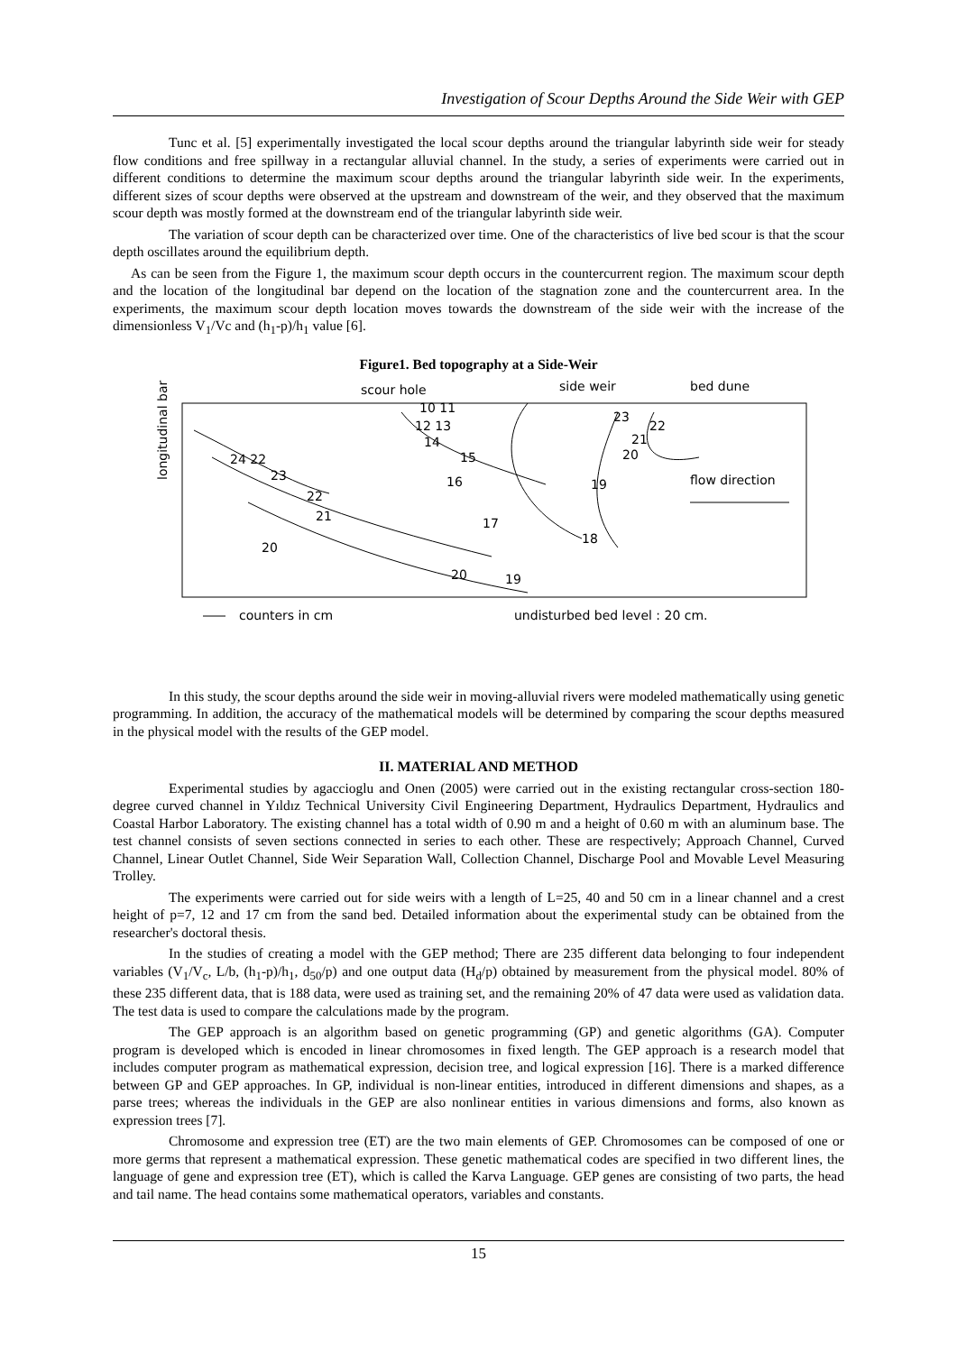Investigation of Scour Depths Around the Side Weir with GEP
Tunc et al. [5] experimentally investigated the local scour depths around the triangular labyrinth side weir for steady flow conditions and free spillway in a rectangular alluvial channel. In the study, a series of experiments were carried out in different conditions to determine the maximum scour depths around the triangular labyrinth side weir. In the experiments, different sizes of scour depths were observed at the upstream and downstream of the weir, and they observed that the maximum scour depth was mostly formed at the downstream end of the triangular labyrinth side weir.
The variation of scour depth can be characterized over time. One of the characteristics of live bed scour is that the scour depth oscillates around the equilibrium depth.
As can be seen from the Figure 1, the maximum scour depth occurs in the countercurrent region. The maximum scour depth and the location of the longitudinal bar depend on the location of the stagnation zone and the countercurrent area. In the experiments, the maximum scour depth location moves towards the downstream of the side weir with the increase of the dimensionless V<sub>1</sub>/Vc and (h<sub>1</sub>-p)/h<sub>1</sub> value [6].
Figure1. Bed topography at a Side-Weir
scour hole
side weir
bed dune
longitudinal bar
10 11
12 13
14
15
16
24 22
23
22
21
20
17
18
20
19
19
23
22
21
20
flow direction
counters in cm
undisturbed bed level : 20 cm.
In this study, the scour depths around the side weir in moving-alluvial rivers were modeled mathematically using genetic programming. In addition, the accuracy of the mathematical models will be determined by comparing the scour depths measured in the physical model with the results of the GEP model.
II. MATERIAL AND METHOD
Experimental studies by agaccioglu and Onen (2005) were carried out in the existing rectangular cross-section 180-degree curved channel in Yıldız Technical University Civil Engineering Department, Hydraulics Department, Hydraulics and Coastal Harbor Laboratory. The existing channel has a total width of 0.90 m and a height of 0.60 m with an aluminum base. The test channel consists of seven sections connected in series to each other. These are respectively; Approach Channel, Curved Channel, Linear Outlet Channel, Side Weir Separation Wall, Collection Channel, Discharge Pool and Movable Level Measuring Trolley.
The experiments were carried out for side weirs with a length of L=25, 40 and 50 cm in a linear channel and a crest height of p=7, 12 and 17 cm from the sand bed. Detailed information about the experimental study can be obtained from the researcher's doctoral thesis.
In the studies of creating a model with the GEP method; There are 235 different data belonging to four independent variables (V<sub>1</sub>/V<sub>c</sub>, L/b, (h<sub>1</sub>-p)/h<sub>1</sub>, d<sub>50</sub>/p) and one output data (H<sub>d</sub>/p) obtained by measurement from the physical model. 80% of these 235 different data, that is 188 data, were used as training set, and the remaining 20% of 47 data were used as validation data. The test data is used to compare the calculations made by the program.
The GEP approach is an algorithm based on genetic programming (GP) and genetic algorithms (GA). Computer program is developed which is encoded in linear chromosomes in fixed length. The GEP approach is a research model that includes computer program as mathematical expression, decision tree, and logical expression [16]. There is a marked difference between GP and GEP approaches. In GP, individual is non-linear entities, introduced in different dimensions and shapes, as a parse trees; whereas the individuals in the GEP are also nonlinear entities in various dimensions and forms, also known as expression trees [7].
Chromosome and expression tree (ET) are the two main elements of GEP. Chromosomes can be composed of one or more germs that represent a mathematical expression. These genetic mathematical codes are specified in two different lines, the language of gene and expression tree (ET), which is called the Karva Language. GEP genes are consisting of two parts, the head and tail name. The head contains some mathematical operators, variables and constants.
15